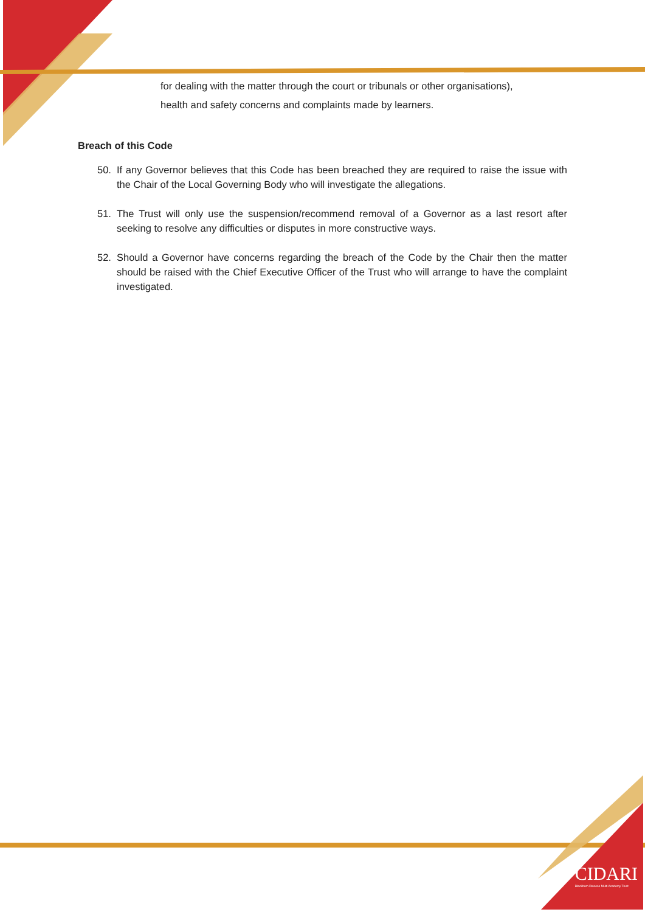for dealing with the matter through the court or tribunals or other organisations),
health and safety concerns and complaints made by learners.
Breach of this Code
50. If any Governor believes that this Code has been breached they are required to raise the issue with the Chair of the Local Governing Body who will investigate the allegations.
51. The Trust will only use the suspension/recommend removal of a Governor as a last resort after seeking to resolve any difficulties or disputes in more constructive ways.
52. Should a Governor have concerns regarding the breach of the Code by the Chair then the matter should be raised with the Chief Executive Officer of the Trust who will arrange to have the complaint investigated.
CIDARI
Blackburn Diocese Multi Academy Trust